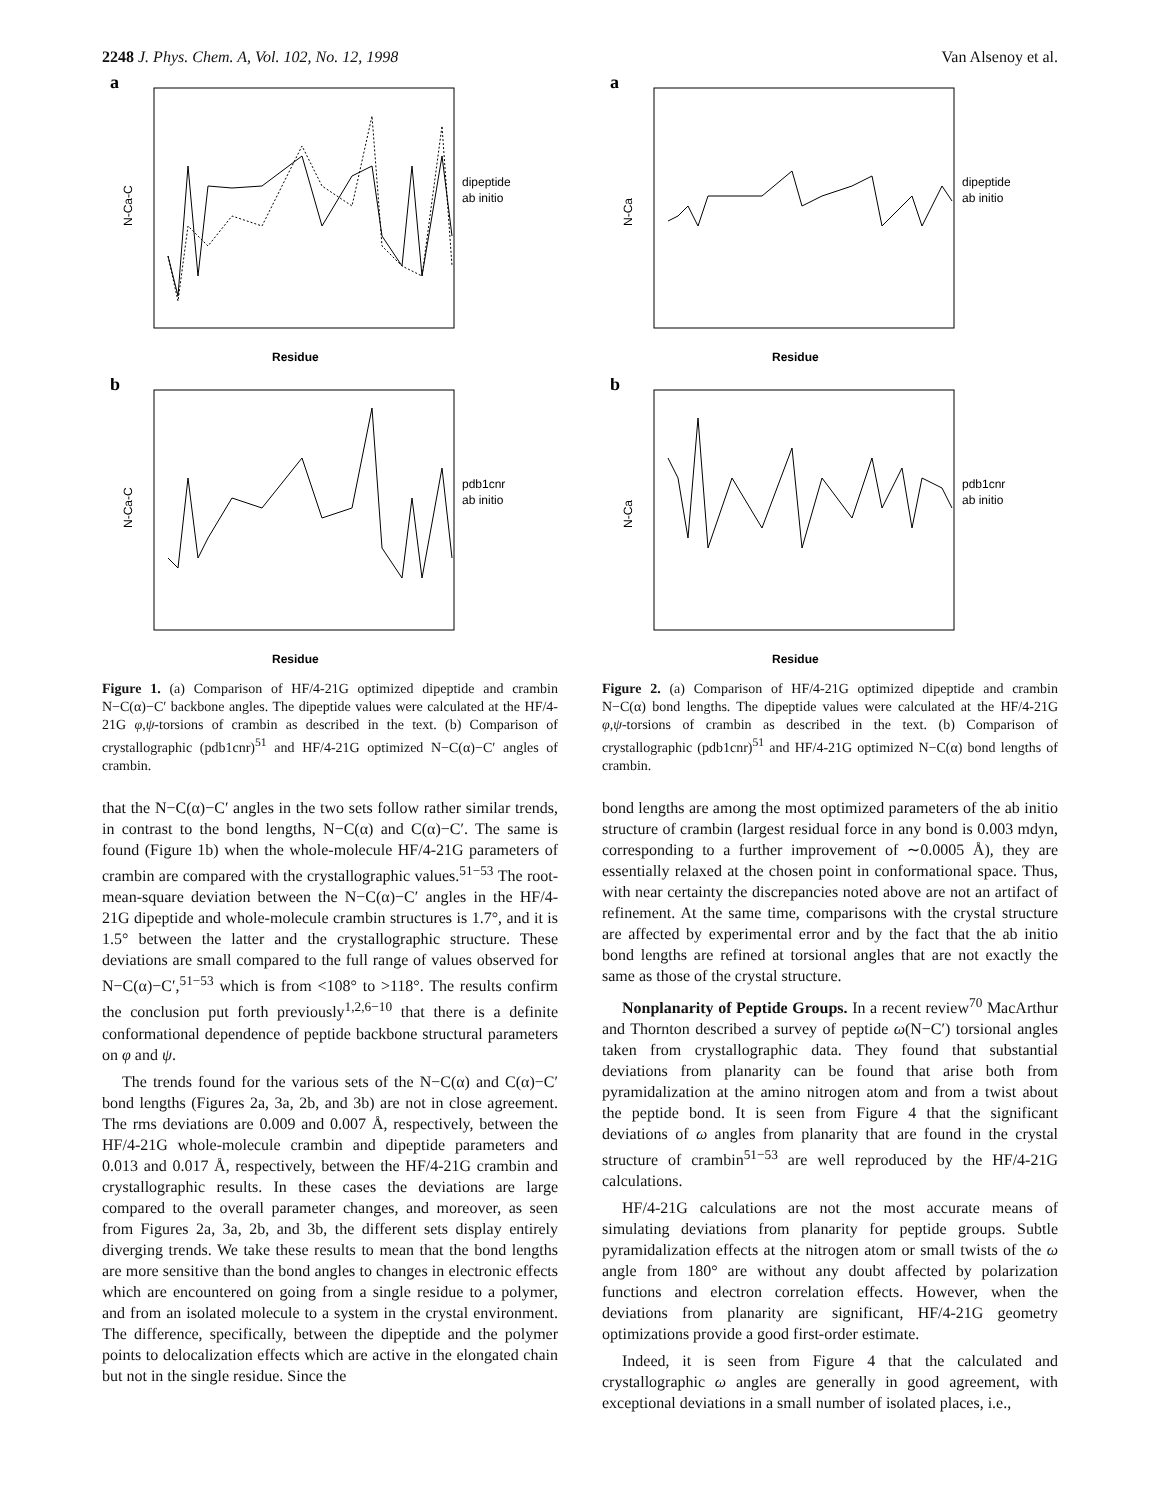2248 J. Phys. Chem. A, Vol. 102, No. 12, 1998 Van Alsenoy et al.
a
N-Ca-C
Residue
dipeptide
ab initio
b
N-Ca-C
Residue
pdb1cnr
ab initio
Figure 1. (a) Comparison of HF/4-21G optimized dipeptide and crambin N−C(α)−C′ backbone angles. The dipeptide values were calculated at the HF/4-21G φ,ψ-torsions of crambin as described in the text. (b) Comparison of crystallographic (pdb1cnr)<sup>51</sup> and HF/4-21G optimized N−C(α)−C′ angles of crambin.
that the N−C(α)−C′ angles in the two sets follow rather similar trends, in contrast to the bond lengths, N−C(α) and C(α)−C′. The same is found (Figure 1b) when the whole-molecule HF/4-21G parameters of crambin are compared with the crystallographic values.<sup>51−53</sup> The root-mean-square deviation between the N−C(α)−C′ angles in the HF/4-21G dipeptide and whole-molecule crambin structures is 1.7°, and it is 1.5° between the latter and the crystallographic structure. These deviations are small compared to the full range of values observed for N−C(α)−C′,<sup>51−53</sup> which is from <108° to >118°. The results confirm the conclusion put forth previously<sup>1,2,6−10</sup> that there is a definite conformational dependence of peptide backbone structural parameters on φ and ψ.
The trends found for the various sets of the N−C(α) and C(α)−C′ bond lengths (Figures 2a, 3a, 2b, and 3b) are not in close agreement. The rms deviations are 0.009 and 0.007 Å, respectively, between the HF/4-21G whole-molecule crambin and dipeptide parameters and 0.013 and 0.017 Å, respectively, between the HF/4-21G crambin and crystallographic results. In these cases the deviations are large compared to the overall parameter changes, and moreover, as seen from Figures 2a, 3a, 2b, and 3b, the different sets display entirely diverging trends. We take these results to mean that the bond lengths are more sensitive than the bond angles to changes in electronic effects which are encountered on going from a single residue to a polymer, and from an isolated molecule to a system in the crystal environment. The difference, specifically, between the dipeptide and the polymer points to delocalization effects which are active in the elongated chain but not in the single residue. Since the
a
N-Ca
Residue
dipeptide
ab initio
b
N-Ca
Residue
pdb1cnr
ab initio
Figure 2. (a) Comparison of HF/4-21G optimized dipeptide and crambin N−C(α) bond lengths. The dipeptide values were calculated at the HF/4-21G φ,ψ-torsions of crambin as described in the text. (b) Comparison of crystallographic (pdb1cnr)<sup>51</sup> and HF/4-21G optimized N−C(α) bond lengths of crambin.
bond lengths are among the most optimized parameters of the ab initio structure of crambin (largest residual force in any bond is 0.003 mdyn, corresponding to a further improvement of ∼0.0005 Å), they are essentially relaxed at the chosen point in conformational space. Thus, with near certainty the discrepancies noted above are not an artifact of refinement. At the same time, comparisons with the crystal structure are affected by experimental error and by the fact that the ab initio bond lengths are refined at torsional angles that are not exactly the same as those of the crystal structure.
Nonplanarity of Peptide Groups. In a recent review<sup>70</sup> MacArthur and Thornton described a survey of peptide ω(N−C′) torsional angles taken from crystallographic data. They found that substantial deviations from planarity can be found that arise both from pyramidalization at the amino nitrogen atom and from a twist about the peptide bond. It is seen from Figure 4 that the significant deviations of ω angles from planarity that are found in the crystal structure of crambin<sup>51−53</sup> are well reproduced by the HF/4-21G calculations.
HF/4-21G calculations are not the most accurate means of simulating deviations from planarity for peptide groups. Subtle pyramidalization effects at the nitrogen atom or small twists of the ω angle from 180° are without any doubt affected by polarization functions and electron correlation effects. However, when the deviations from planarity are significant, HF/4-21G geometry optimizations provide a good first-order estimate.
Indeed, it is seen from Figure 4 that the calculated and crystallographic ω angles are generally in good agreement, with exceptional deviations in a small number of isolated places, i.e.,